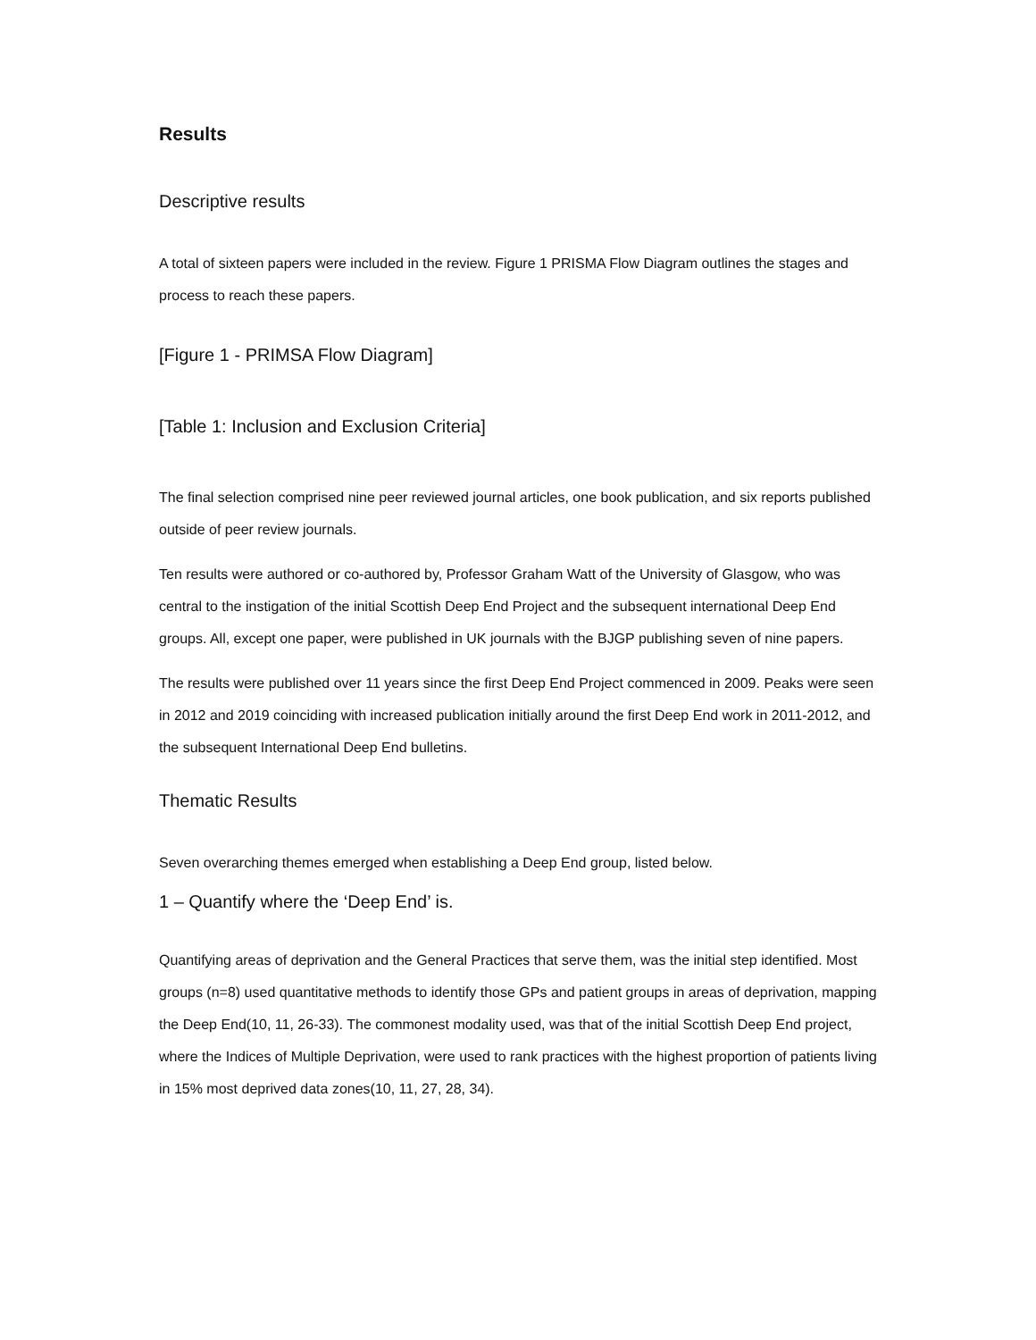Results
Descriptive results
A total of sixteen papers were included in the review. Figure 1 PRISMA Flow Diagram outlines the stages and process to reach these papers.
[Figure 1 - PRIMSA Flow Diagram]
[Table 1: Inclusion and Exclusion Criteria]
The final selection comprised nine peer reviewed journal articles, one book publication, and six reports published outside of peer review journals.
Ten results were authored or co-authored by, Professor Graham Watt of the University of Glasgow, who was central to the instigation of the initial Scottish Deep End Project and the subsequent international Deep End groups. All, except one paper, were published in UK journals with the BJGP publishing seven of nine papers.
The results were published over 11 years since the first Deep End Project commenced in 2009. Peaks were seen in 2012 and 2019 coinciding with increased publication initially around the first Deep End work in 2011-2012, and the subsequent International Deep End bulletins.
Thematic Results
Seven overarching themes emerged when establishing a Deep End group, listed below.
1 – Quantify where the ‘Deep End’ is.
Quantifying areas of deprivation and the General Practices that serve them, was the initial step identified. Most groups (n=8) used quantitative methods to identify those GPs and patient groups in areas of deprivation, mapping the Deep End(10, 11, 26-33). The commonest modality used, was that of the initial Scottish Deep End project, where the Indices of Multiple Deprivation, were used to rank practices with the highest proportion of patients living in 15% most deprived data zones(10, 11, 27, 28, 34).